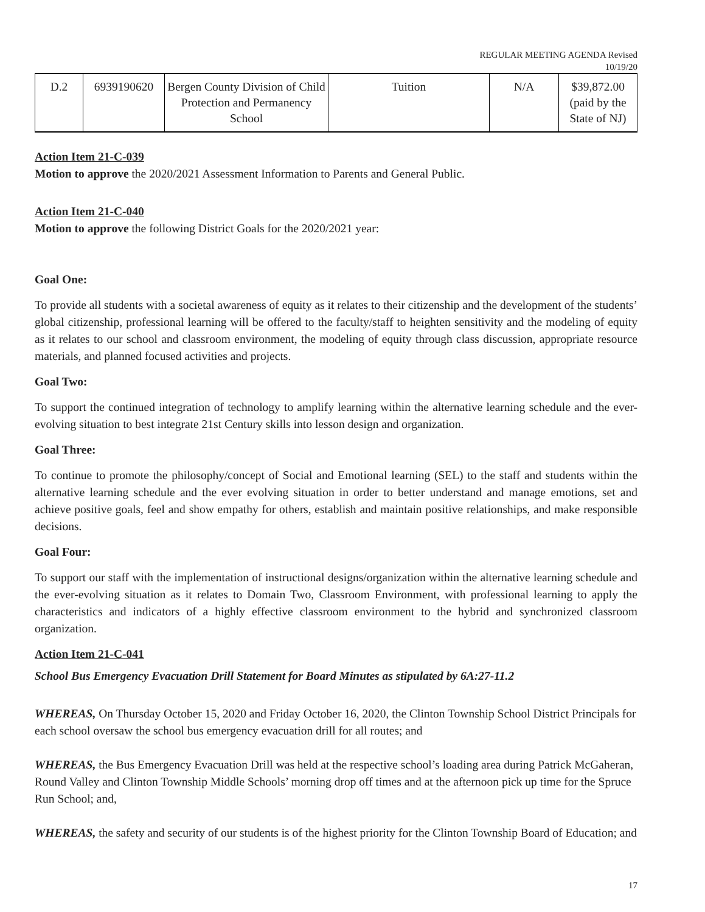REGULAR MEETING AGENDA Revised
10/19/20
| D.2 | 6939190620 | Bergen County Division of Child Protection and Permanency School | Tuition | N/A | $39,872.00 (paid by the State of NJ) |
Action Item 21-C-039
Motion to approve the 2020/2021 Assessment Information to Parents and General Public.
Action Item 21-C-040
Motion to approve the following District Goals for the 2020/2021 year:
Goal One:
To provide all students with a societal awareness of equity as it relates to their citizenship and the development of the students’ global citizenship, professional learning will be offered to the faculty/staff to heighten sensitivity and the modeling of equity as it relates to our school and classroom environment, the modeling of equity through class discussion, appropriate resource materials, and planned focused activities and projects.
Goal Two:
To support the continued integration of technology to amplify learning within the alternative learning schedule and the ever-evolving situation to best integrate 21st Century skills into lesson design and organization.
Goal Three:
To continue to promote the philosophy/concept of Social and Emotional learning (SEL) to the staff and students within the alternative learning schedule and the ever evolving situation in order to better understand and manage emotions, set and achieve positive goals, feel and show empathy for others, establish and maintain positive relationships, and make responsible decisions.
Goal Four:
To support our staff with the implementation of instructional designs/organization within the alternative learning schedule and the ever-evolving situation as it relates to Domain Two, Classroom Environment, with professional learning to apply the characteristics and indicators of a highly effective classroom environment to the hybrid and synchronized classroom organization.
Action Item 21-C-041
School Bus Emergency Evacuation Drill Statement for Board Minutes as stipulated by 6A:27-11.2
WHEREAS, On Thursday October 15, 2020 and Friday October 16, 2020, the Clinton Township School District Principals for each school oversaw the school bus emergency evacuation drill for all routes; and
WHEREAS, the Bus Emergency Evacuation Drill was held at the respective school’s loading area during Patrick McGaheran, Round Valley and Clinton Township Middle Schools’ morning drop off times and at the afternoon pick up time for the Spruce Run School; and,
WHEREAS, the safety and security of our students is of the highest priority for the Clinton Township Board of Education; and
17